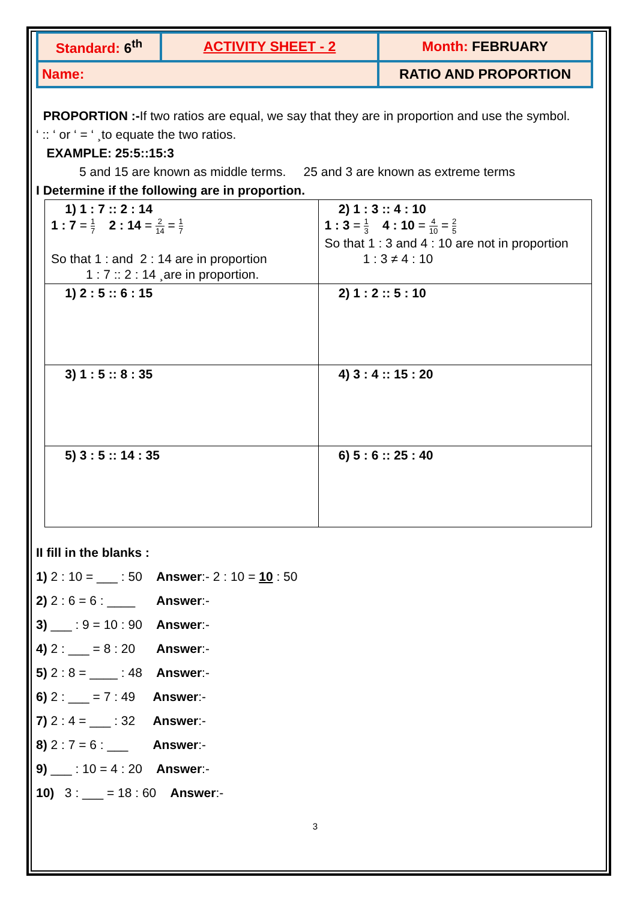| Standard: 6<sup>th</sup> | ACTIVITY SHEET - 2 | Month: FEBRUARY |
| Name: | | RATIO AND PROPORTION |
PROPORTION :-If two ratios are equal, we say that they are in proportion and use the symbol.
‘ :: ‘ or ‘ = ‘ ¸to equate the two ratios.
EXAMPLE: 25:5::15:3
5 and 15 are known as middle terms. 25 and 3 are known as extreme terms
I Determine if the following are in proportion.
| 1) 1 : 7 :: 2 : 14 1 : 7 = 1 7 2 : 14 = 2 14 = 1 7 So that 1 : and 2 : 14 are in proportion 1 : 7 :: 2 : 14 ¸are in proportion. | 2) 1 : 3 :: 4 : 10 1 : 3 = 1 3 4 : 10 = 4 10 = 2 5 So that 1 : 3 and 4 : 10 are not in proportion 1 : 3 ≠ 4 : 10 |
| 1) 2 : 5 :: 6 : 15 | 2) 1 : 2 :: 5 : 10 |
| 3) 1 : 5 :: 8 : 35 | 4) 3 : 4 :: 15 : 20 |
| 5) 3 : 5 :: 14 : 35 | 6) 5 : 6 :: 25 : 40 |
II fill in the blanks :
1) 2 : 10 = ___ : 50 Answer:- 2 : 10 = 10 : 50
2) 2 : 6 = 6 : ____ Answer:-
3) ___ : 9 = 10 : 90 Answer:-
4) 2 : ___ = 8 : 20 Answer:-
5) 2 : 8 = ____ : 48 Answer:-
6) 2 : ___ = 7 : 49 Answer:-
7) 2 : 4 = ___ : 32 Answer:-
8) 2 : 7 = 6 : ___ Answer:-
9) ___ : 10 = 4 : 20 Answer:-
10) 3 : ___ = 18 : 60 Answer:-
3